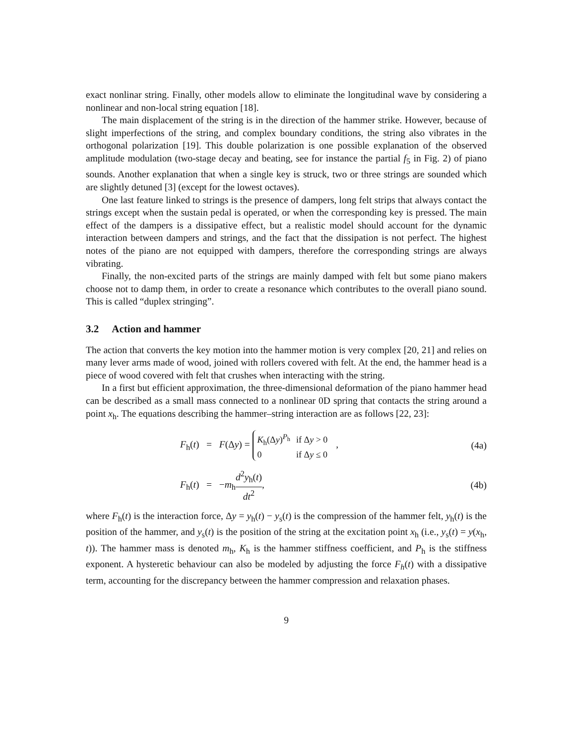exact nonlinar string. Finally, other models allow to eliminate the longitudinal wave by considering a nonlinear and non-local string equation [18].
The main displacement of the string is in the direction of the hammer strike. However, because of slight imperfections of the string, and complex boundary conditions, the string also vibrates in the orthogonal polarization [19]. This double polarization is one possible explanation of the observed amplitude modulation (two-stage decay and beating, see for instance the partial f<sub>5</sub> in Fig. 2) of piano sounds. Another explanation that when a single key is struck, two or three strings are sounded which are slightly detuned [3] (except for the lowest octaves).
One last feature linked to strings is the presence of dampers, long felt strips that always contact the strings except when the sustain pedal is operated, or when the corresponding key is pressed. The main effect of the dampers is a dissipative effect, but a realistic model should account for the dynamic interaction between dampers and strings, and the fact that the dissipation is not perfect. The highest notes of the piano are not equipped with dampers, therefore the corresponding strings are always vibrating.
Finally, the non-excited parts of the strings are mainly damped with felt but some piano makers choose not to damp them, in order to create a resonance which contributes to the overall piano sound. This is called “duplex stringing”.
3.2 Action and hammer
The action that converts the key motion into the hammer motion is very complex [20, 21] and relies on many lever arms made of wood, joined with rollers covered with felt. At the end, the hammer head is a piece of wood covered with felt that crushes when interacting with the string.
In a first but efficient approximation, the three-dimensional deformation of the piano hammer head can be described as a small mass connected to a nonlinear 0D spring that contacts the string around a point x<sub>h</sub>. The equations describing the hammer–string interaction are as follows [22, 23]:
F<sub>h</sub>(t) = F(Δy) =
| K<sub>h</sub>(Δ y )<sup>P<sub>h</sub></sup> | if Δ y > 0 |
| 0 | if Δ y ≤ 0 |
,
(4a)
F<sub>h</sub>(t) = −m<sub>h</sub>d<sup>2</sup>y<sub>h</sub>(t) dt<sup>2</sup>, (4b)
where F<sub>h</sub>(t) is the interaction force, Δy = y<sub>h</sub>(t) − y<sub>s</sub>(t) is the compression of the hammer felt, y<sub>h</sub>(t) is the position of the hammer, and y<sub>s</sub>(t) is the position of the string at the excitation point x<sub>h</sub> (i.e., y<sub>s</sub>(t) = y(x<sub>h</sub>, t)). The hammer mass is denoted m<sub>h</sub>, K<sub>h</sub> is the hammer stiffness coefficient, and P<sub>h</sub> is the stiffness exponent. A hysteretic behaviour can also be modeled by adjusting the force F<sub>h</sub>(t) with a dissipative term, accounting for the discrepancy between the hammer compression and relaxation phases.
9